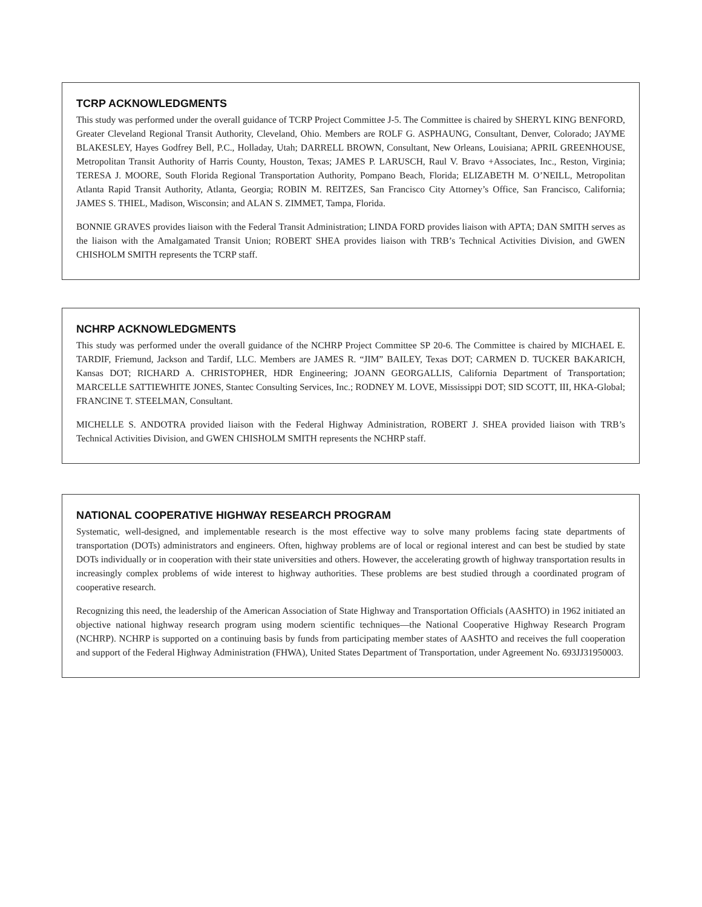TCRP ACKNOWLEDGMENTS
This study was performed under the overall guidance of TCRP Project Committee J-5. The Committee is chaired by SHERYL KING BENFORD, Greater Cleveland Regional Transit Authority, Cleveland, Ohio. Members are ROLF G. ASPHAUNG, Consultant, Denver, Colorado; JAYME BLAKESLEY, Hayes Godfrey Bell, P.C., Holladay, Utah; DARRELL BROWN, Consultant, New Orleans, Louisiana; APRIL GREENHOUSE, Metropolitan Transit Authority of Harris County, Houston, Texas; JAMES P. LARUSCH, Raul V. Bravo +Associates, Inc., Reston, Virginia; TERESA J. MOORE, South Florida Regional Transportation Authority, Pompano Beach, Florida; ELIZABETH M. O’NEILL, Metropolitan Atlanta Rapid Transit Authority, Atlanta, Georgia; ROBIN M. REITZES, San Francisco City Attorney’s Office, San Francisco, California; JAMES S. THIEL, Madison, Wisconsin; and ALAN S. ZIMMET, Tampa, Florida.
BONNIE GRAVES provides liaison with the Federal Transit Administration; LINDA FORD provides liaison with APTA; DAN SMITH serves as the liaison with the Amalgamated Transit Union; ROBERT SHEA provides liaison with TRB’s Technical Activities Division, and GWEN CHISHOLM SMITH represents the TCRP staff.
NCHRP ACKNOWLEDGMENTS
This study was performed under the overall guidance of the NCHRP Project Committee SP 20-6. The Committee is chaired by MICHAEL E. TARDIF, Friemund, Jackson and Tardif, LLC. Members are JAMES R. “JIM” BAILEY, Texas DOT; CARMEN D. TUCKER BAKARICH, Kansas DOT; RICHARD A. CHRISTOPHER, HDR Engineering; JOANN GEORGALLIS, California Department of Transportation; MARCELLE SATTIEWHITE JONES, Stantec Consulting Services, Inc.; RODNEY M. LOVE, Mississippi DOT; SID SCOTT, III, HKA-Global; FRANCINE T. STEELMAN, Consultant.
MICHELLE S. ANDOTRA provided liaison with the Federal Highway Administration, ROBERT J. SHEA provided liaison with TRB’s Technical Activities Division, and GWEN CHISHOLM SMITH represents the NCHRP staff.
NATIONAL COOPERATIVE HIGHWAY RESEARCH PROGRAM
Systematic, well-designed, and implementable research is the most effective way to solve many problems facing state departments of transportation (DOTs) administrators and engineers. Often, highway problems are of local or regional interest and can best be studied by state DOTs individually or in cooperation with their state universities and others. However, the accelerating growth of highway transportation results in increasingly complex problems of wide interest to highway authorities. These problems are best studied through a coordinated program of cooperative research.
Recognizing this need, the leadership of the American Association of State Highway and Transportation Officials (AASHTO) in 1962 initiated an objective national highway research program using modern scientific techniques—the National Cooperative Highway Research Program (NCHRP). NCHRP is supported on a continuing basis by funds from participating member states of AASHTO and receives the full cooperation and support of the Federal Highway Administration (FHWA), United States Department of Transportation, under Agreement No. 693JJ31950003.